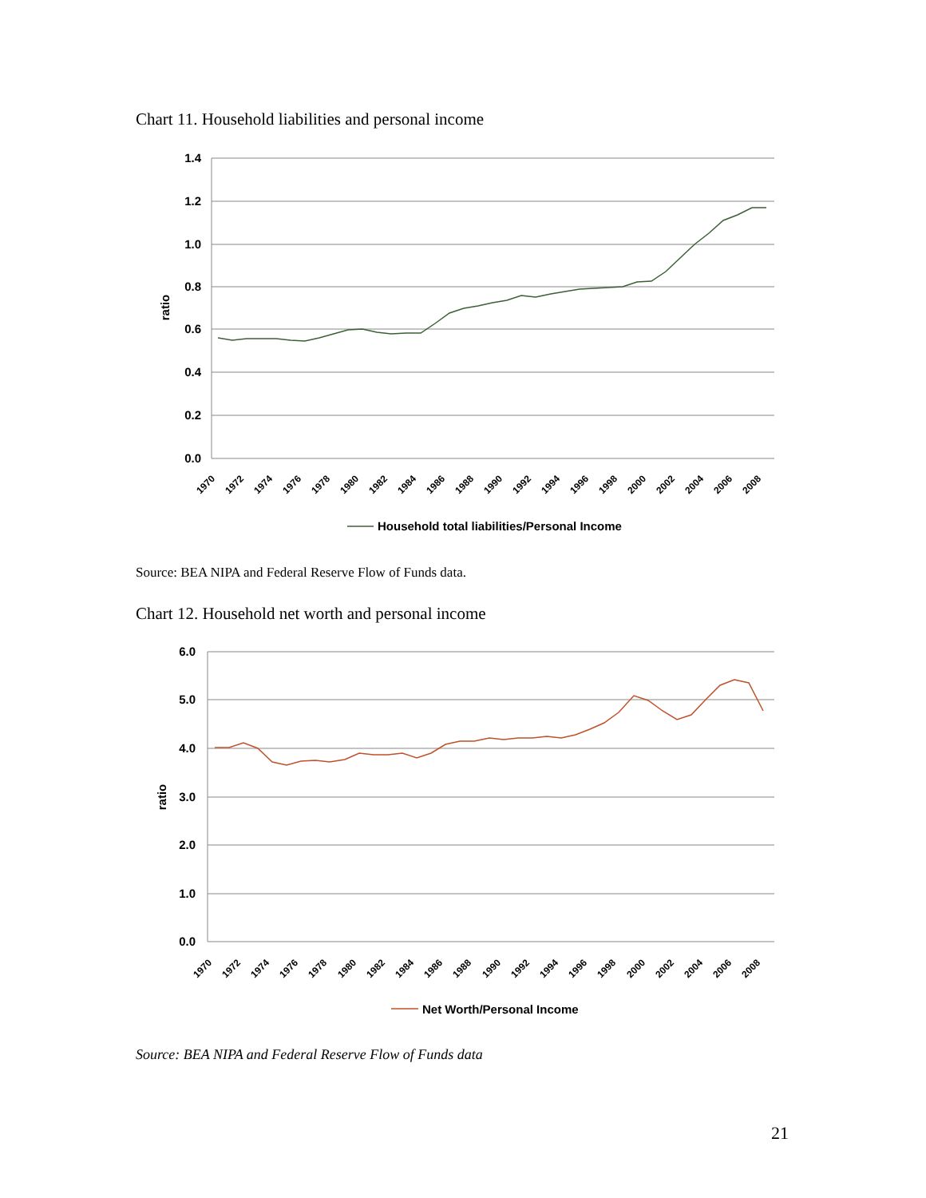Chart 11. Household liabilities and personal income
1.4
1.2
1.0
0.8
0.6
0.4
0.2
0.0
ratio
1970
1972
1974
1976
1978
1980
1982
1984
1986
1988
1990
1992
1994
1996
1998
2000
2002
2004
2006
2008
Household total liabilities/Personal Income
Source: BEA NIPA and Federal Reserve Flow of Funds data.
Chart 12. Household net worth and personal income
6.0
5.0
4.0
3.0
2.0
1.0
0.0
ratio
1970
1972
1974
1976
1978
1980
1982
1984
1986
1988
1990
1992
1994
1996
1998
2000
2002
2004
2006
2008
Net Worth/Personal Income
Source: BEA NIPA and Federal Reserve Flow of Funds data
21